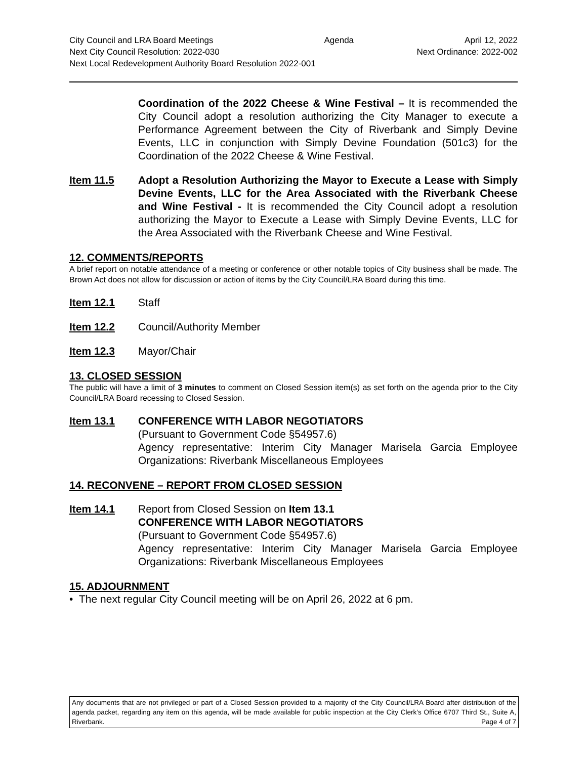City Council and LRA Board Meetings Agenda April 12, 2022
Next City Council Resolution: 2022-030 Next Ordinance: 2022-002
Next Local Redevelopment Authority Board Resolution 2022-001
Coordination of the 2022 Cheese & Wine Festival – It is recommended the City Council adopt a resolution authorizing the City Manager to execute a Performance Agreement between the City of Riverbank and Simply Devine Events, LLC in conjunction with Simply Devine Foundation (501c3) for the Coordination of the 2022 Cheese & Wine Festival.
Item 11.5 Adopt a Resolution Authorizing the Mayor to Execute a Lease with Simply Devine Events, LLC for the Area Associated with the Riverbank Cheese and Wine Festival - It is recommended the City Council adopt a resolution authorizing the Mayor to Execute a Lease with Simply Devine Events, LLC for the Area Associated with the Riverbank Cheese and Wine Festival.
12. COMMENTS/REPORTS
A brief report on notable attendance of a meeting or conference or other notable topics of City business shall be made. The Brown Act does not allow for discussion or action of items by the City Council/LRA Board during this time.
Item 12.1 Staff
Item 12.2 Council/Authority Member
Item 12.3 Mayor/Chair
13. CLOSED SESSION
The public will have a limit of 3 minutes to comment on Closed Session item(s) as set forth on the agenda prior to the City Council/LRA Board recessing to Closed Session.
Item 13.1 CONFERENCE WITH LABOR NEGOTIATORS
(Pursuant to Government Code §54957.6)
Agency representative: Interim City Manager Marisela Garcia Employee Organizations: Riverbank Miscellaneous Employees
14. RECONVENE – REPORT FROM CLOSED SESSION
Item 14.1 Report from Closed Session on Item 13.1
CONFERENCE WITH LABOR NEGOTIATORS
(Pursuant to Government Code §54957.6)
Agency representative: Interim City Manager Marisela Garcia Employee Organizations: Riverbank Miscellaneous Employees
15. ADJOURNMENT
• The next regular City Council meeting will be on April 26, 2022 at 6 pm.
Any documents that are not privileged or part of a Closed Session provided to a majority of the City Council/LRA Board after distribution of the agenda packet, regarding any item on this agenda, will be made available for public inspection at the City Clerk’s Office 6707 Third St., Suite A, Riverbank. Page 4 of 7